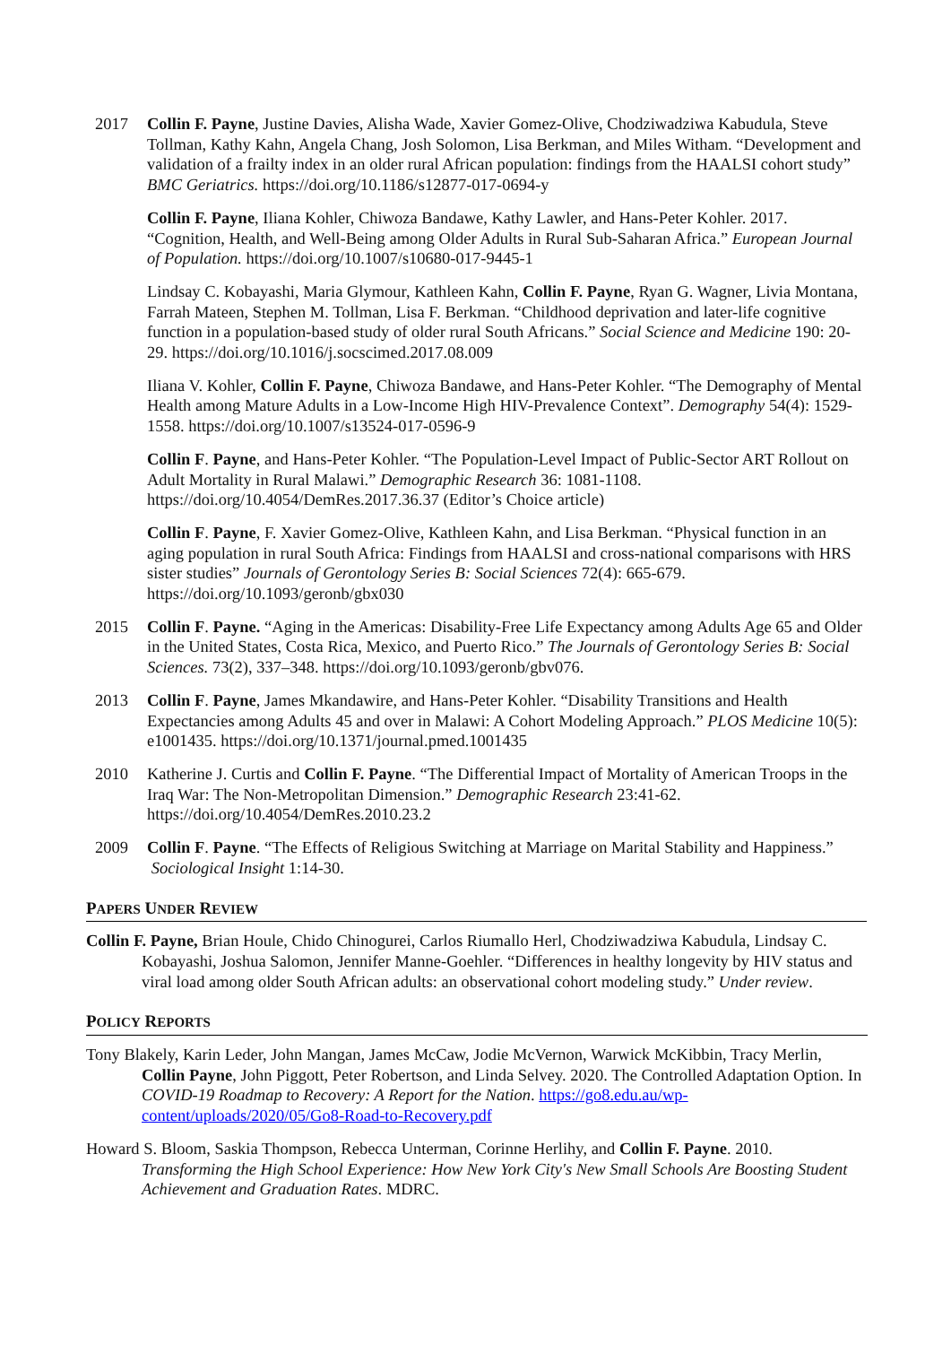2017 Collin F. Payne, Justine Davies, Alisha Wade, Xavier Gomez-Olive, Chodziwadziwa Kabudula, Steve Tollman, Kathy Kahn, Angela Chang, Josh Solomon, Lisa Berkman, and Miles Witham. “Development and validation of a frailty index in an older rural African population: findings from the HAALSI cohort study” BMC Geriatrics. https://doi.org/10.1186/s12877-017-0694-y
Collin F. Payne, Iliana Kohler, Chiwoza Bandawe, Kathy Lawler, and Hans-Peter Kohler. 2017. “Cognition, Health, and Well-Being among Older Adults in Rural Sub-Saharan Africa.” European Journal of Population. https://doi.org/10.1007/s10680-017-9445-1
Lindsay C. Kobayashi, Maria Glymour, Kathleen Kahn, Collin F. Payne, Ryan G. Wagner, Livia Montana, Farrah Mateen, Stephen M. Tollman, Lisa F. Berkman. “Childhood deprivation and later-life cognitive function in a population-based study of older rural South Africans.” Social Science and Medicine 190: 20-29. https://doi.org/10.1016/j.socscimed.2017.08.009
Iliana V. Kohler, Collin F. Payne, Chiwoza Bandawe, and Hans-Peter Kohler. “The Demography of Mental Health among Mature Adults in a Low-Income High HIV-Prevalence Context”. Demography 54(4): 1529-1558. https://doi.org/10.1007/s13524-017-0596-9
Collin F. Payne, and Hans-Peter Kohler. “The Population-Level Impact of Public-Sector ART Rollout on Adult Mortality in Rural Malawi.” Demographic Research 36: 1081-1108. https://doi.org/10.4054/DemRes.2017.36.37 (Editor’s Choice article)
Collin F. Payne, F. Xavier Gomez-Olive, Kathleen Kahn, and Lisa Berkman. “Physical function in an aging population in rural South Africa: Findings from HAALSI and cross-national comparisons with HRS sister studies” Journals of Gerontology Series B: Social Sciences 72(4): 665-679. https://doi.org/10.1093/geronb/gbx030
2015 Collin F. Payne. “Aging in the Americas: Disability-Free Life Expectancy among Adults Age 65 and Older in the United States, Costa Rica, Mexico, and Puerto Rico.” The Journals of Gerontology Series B: Social Sciences. 73(2), 337–348. https://doi.org/10.1093/geronb/gbv076.
2013 Collin F. Payne, James Mkandawire, and Hans-Peter Kohler. “Disability Transitions and Health Expectancies among Adults 45 and over in Malawi: A Cohort Modeling Approach.” PLOS Medicine 10(5): e1001435. https://doi.org/10.1371/journal.pmed.1001435
2010 Katherine J. Curtis and Collin F. Payne. “The Differential Impact of Mortality of American Troops in the Iraq War: The Non-Metropolitan Dimension.” Demographic Research 23:41-62. https://doi.org/10.4054/DemRes.2010.23.2
2009 Collin F. Payne. “The Effects of Religious Switching at Marriage on Marital Stability and Happiness.” Sociological Insight 1:14-30.
PAPERS UNDER REVIEW
Collin F. Payne, Brian Houle, Chido Chinogurei, Carlos Riumallo Herl, Chodziwadziwa Kabudula, Lindsay C. Kobayashi, Joshua Salomon, Jennifer Manne-Goehler. “Differences in healthy longevity by HIV status and viral load among older South African adults: an observational cohort modeling study.” Under review.
POLICY REPORTS
Tony Blakely, Karin Leder, John Mangan, James McCaw, Jodie McVernon, Warwick McKibbin, Tracy Merlin, Collin Payne, John Piggott, Peter Robertson, and Linda Selvey. 2020. The Controlled Adaptation Option. In COVID-19 Roadmap to Recovery: A Report for the Nation. https://go8.edu.au/wp-content/uploads/2020/05/Go8-Road-to-Recovery.pdf
Howard S. Bloom, Saskia Thompson, Rebecca Unterman, Corinne Herlihy, and Collin F. Payne. 2010. Transforming the High School Experience: How New York City's New Small Schools Are Boosting Student Achievement and Graduation Rates. MDRC.